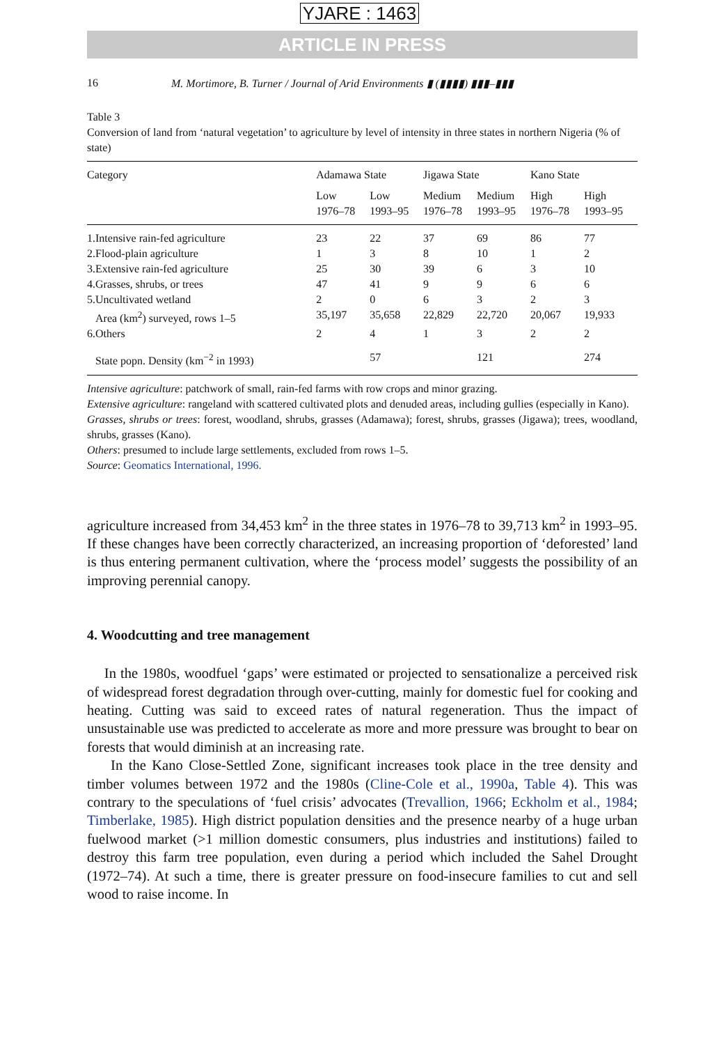YJARE : 1463
ARTICLE IN PRESS
16 M. Mortimore, B. Turner / Journal of Arid Environments ▮ (▮▮▮▮) ▮▮▮–▮▮▮
Table 3
Conversion of land from ‘natural vegetation’ to agriculture by level of intensity in three states in northern Nigeria (% of state)
| Category | Adamawa State | | Jigawa State | | Kano State | |
| --- | --- | --- | --- | --- | --- | --- |
| | Low 1976–78 | Low 1993–95 | Medium 1976–78 | Medium 1993–95 | High 1976–78 | High 1993–95 |
| 1.Intensive rain-fed agriculture | 23 | 22 | 37 | 69 | 86 | 77 |
| 2.Flood-plain agriculture | 1 | 3 | 8 | 10 | 1 | 2 |
| 3.Extensive rain-fed agriculture | 25 | 30 | 39 | 6 | 3 | 10 |
| 4.Grasses, shrubs, or trees | 47 | 41 | 9 | 9 | 6 | 6 |
| 5.Uncultivated wetland | 2 | 0 | 6 | 3 | 2 | 3 |
| Area (km<sup>2</sup>) surveyed, rows 1–5 | 35,197 | 35,658 | 22,829 | 22,720 | 20,067 | 19,933 |
| 6.Others | 2 | 4 | 1 | 3 | 2 | 2 |
| State popn. Density (km<sup>−2</sup> in 1993) | | 57 | | 121 | | 274 |
Intensive agriculture: patchwork of small, rain-fed farms with row crops and minor grazing.
Extensive agriculture: rangeland with scattered cultivated plots and denuded areas, including gullies (especially in Kano).
Grasses, shrubs or trees: forest, woodland, shrubs, grasses (Adamawa); forest, shrubs, grasses (Jigawa); trees, woodland, shrubs, grasses (Kano).
Others: presumed to include large settlements, excluded from rows 1–5.
Source: Geomatics International, 1996.
agriculture increased from 34,453 km<sup>2</sup> in the three states in 1976–78 to 39,713 km<sup>2</sup> in 1993–95. If these changes have been correctly characterized, an increasing proportion of ‘deforested’ land is thus entering permanent cultivation, where the ‘process model’ suggests the possibility of an improving perennial canopy.
4. Woodcutting and tree management
In the 1980s, woodfuel ‘gaps’ were estimated or projected to sensationalize a perceived risk of widespread forest degradation through over-cutting, mainly for domestic fuel for cooking and heating. Cutting was said to exceed rates of natural regeneration. Thus the impact of unsustainable use was predicted to accelerate as more and more pressure was brought to bear on forests that would diminish at an increasing rate.
In the Kano Close-Settled Zone, significant increases took place in the tree density and timber volumes between 1972 and the 1980s (Cline-Cole et al., 1990a, Table 4). This was contrary to the speculations of ‘fuel crisis’ advocates (Trevallion, 1966; Eckholm et al., 1984; Timberlake, 1985). High district population densities and the presence nearby of a huge urban fuelwood market (>1 million domestic consumers, plus industries and institutions) failed to destroy this farm tree population, even during a period which included the Sahel Drought (1972–74). At such a time, there is greater pressure on food-insecure families to cut and sell wood to raise income. In